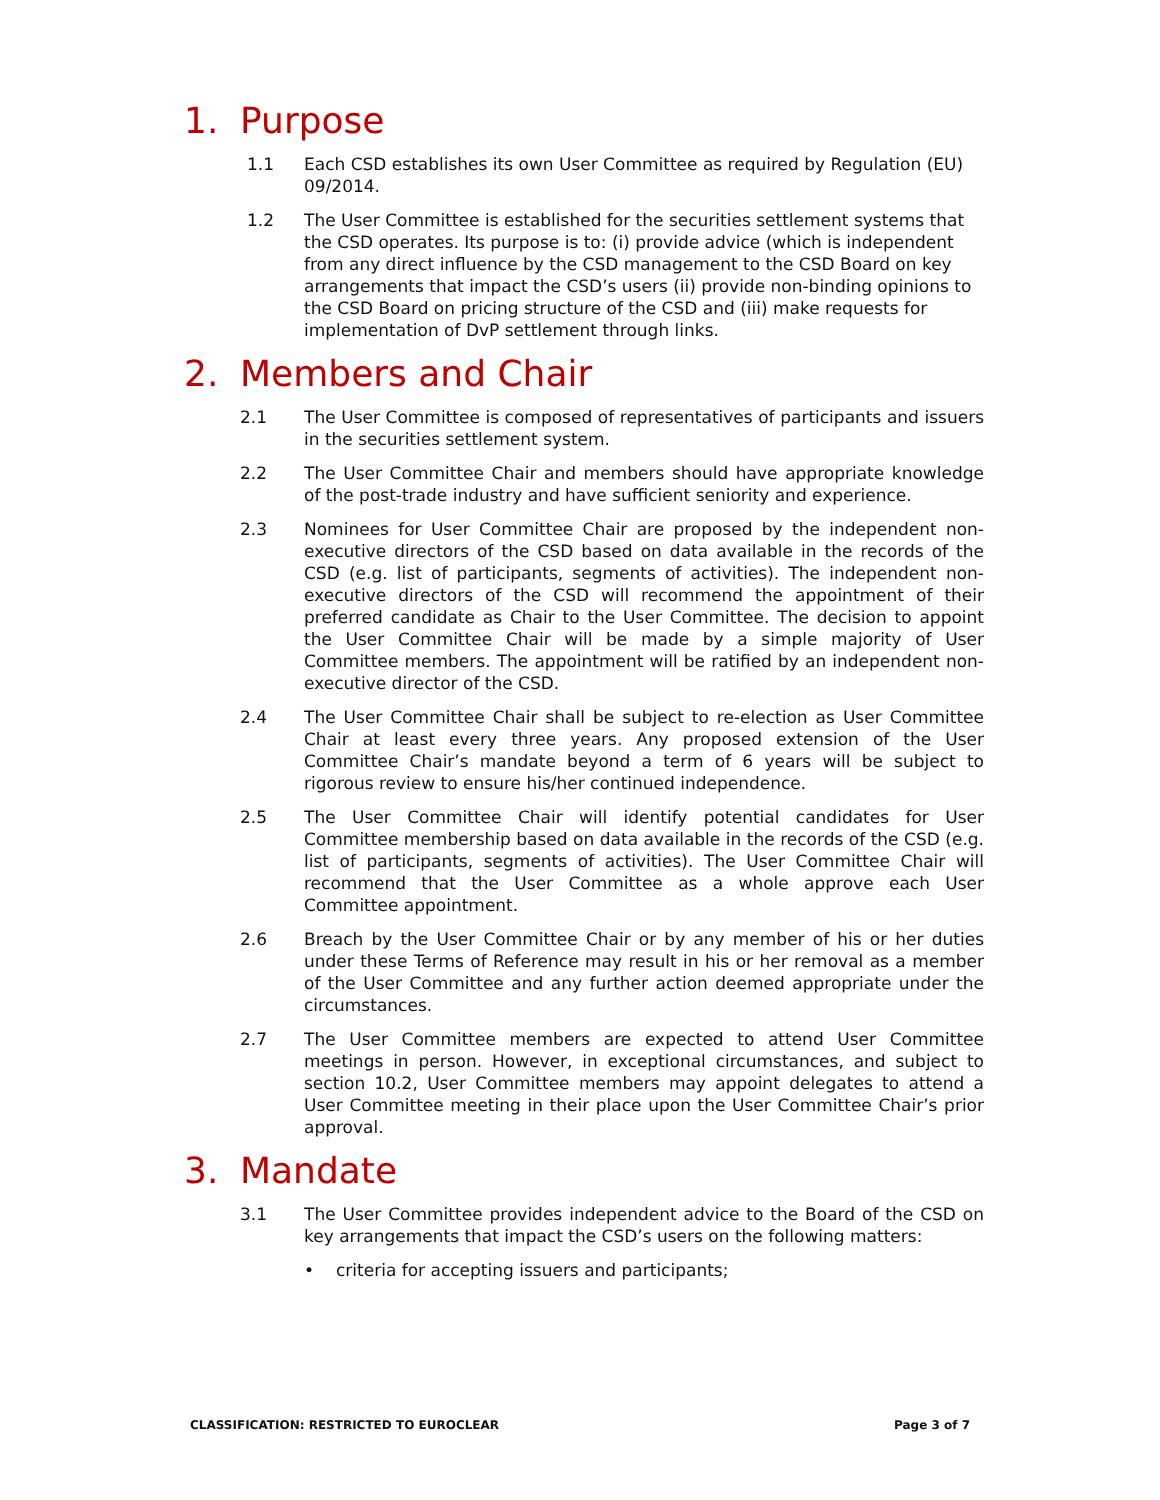1. Purpose
1.1 Each CSD establishes its own User Committee as required by Regulation (EU) 09/2014.
1.2 The User Committee is established for the securities settlement systems that the CSD operates. Its purpose is to: (i) provide advice (which is independent from any direct influence by the CSD management to the CSD Board on key arrangements that impact the CSD’s users (ii) provide non-binding opinions to the CSD Board on pricing structure of the CSD and (iii) make requests for implementation of DvP settlement through links.
2. Members and Chair
2.1 The User Committee is composed of representatives of participants and issuers in the securities settlement system.
2.2 The User Committee Chair and members should have appropriate knowledge of the post-trade industry and have sufficient seniority and experience.
2.3 Nominees for User Committee Chair are proposed by the independent non-executive directors of the CSD based on data available in the records of the CSD (e.g. list of participants, segments of activities). The independent non-executive directors of the CSD will recommend the appointment of their preferred candidate as Chair to the User Committee. The decision to appoint the User Committee Chair will be made by a simple majority of User Committee members. The appointment will be ratified by an independent non-executive director of the CSD.
2.4 The User Committee Chair shall be subject to re-election as User Committee Chair at least every three years. Any proposed extension of the User Committee Chair’s mandate beyond a term of 6 years will be subject to rigorous review to ensure his/her continued independence.
2.5 The User Committee Chair will identify potential candidates for User Committee membership based on data available in the records of the CSD (e.g. list of participants, segments of activities). The User Committee Chair will recommend that the User Committee as a whole approve each User Committee appointment.
2.6 Breach by the User Committee Chair or by any member of his or her duties under these Terms of Reference may result in his or her removal as a member of the User Committee and any further action deemed appropriate under the circumstances.
2.7 The User Committee members are expected to attend User Committee meetings in person. However, in exceptional circumstances, and subject to section 10.2, User Committee members may appoint delegates to attend a User Committee meeting in their place upon the User Committee Chair’s prior approval.
3. Mandate
3.1 The User Committee provides independent advice to the Board of the CSD on key arrangements that impact the CSD’s users on the following matters:
• criteria for accepting issuers and participants;
CLASSIFICATION: RESTRICTED TO EUROCLEAR Page 3 of 7